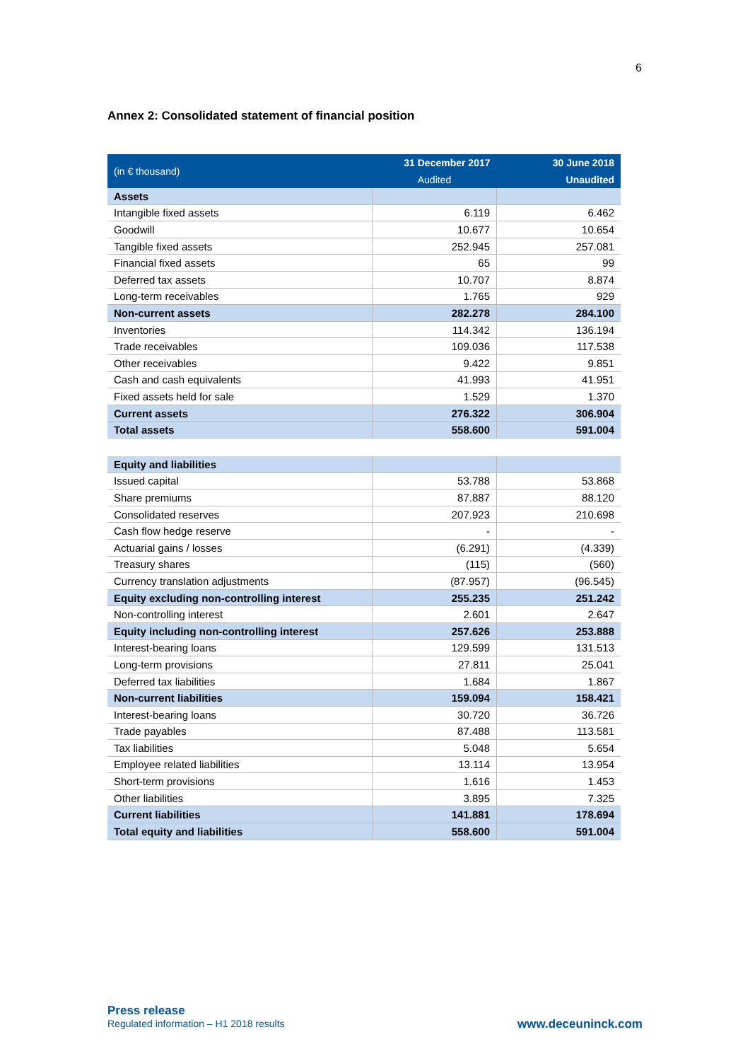6
Annex 2: Consolidated statement of financial position
| (in € thousand) | 31 December 2017 | 30 June 2018 |
| --- | --- | --- |
| | Audited | Unaudited |
| Assets | | |
| Intangible fixed assets | 6.119 | 6.462 |
| Goodwill | 10.677 | 10.654 |
| Tangible fixed assets | 252.945 | 257.081 |
| Financial fixed assets | 65 | 99 |
| Deferred tax assets | 10.707 | 8.874 |
| Long-term receivables | 1.765 | 929 |
| Non-current assets | 282.278 | 284.100 |
| Inventories | 114.342 | 136.194 |
| Trade receivables | 109.036 | 117.538 |
| Other receivables | 9.422 | 9.851 |
| Cash and cash equivalents | 41.993 | 41.951 |
| Fixed assets held for sale | 1.529 | 1.370 |
| Current assets | 276.322 | 306.904 |
| Total assets | 558.600 | 591.004 |
| Equity and liabilities | | |
| Issued capital | 53.788 | 53.868 |
| Share premiums | 87.887 | 88.120 |
| Consolidated reserves | 207.923 | 210.698 |
| Cash flow hedge reserve | - | - |
| Actuarial gains / losses | (6.291) | (4.339) |
| Treasury shares | (115) | (560) |
| Currency translation adjustments | (87.957) | (96.545) |
| Equity excluding non-controlling interest | 255.235 | 251.242 |
| Non-controlling interest | 2.601 | 2.647 |
| Equity including non-controlling interest | 257.626 | 253.888 |
| Interest-bearing loans | 129.599 | 131.513 |
| Long-term provisions | 27.811 | 25.041 |
| Deferred tax liabilities | 1.684 | 1.867 |
| Non-current liabilities | 159.094 | 158.421 |
| Interest-bearing loans | 30.720 | 36.726 |
| Trade payables | 87.488 | 113.581 |
| Tax liabilities | 5.048 | 5.654 |
| Employee related liabilities | 13.114 | 13.954 |
| Short-term provisions | 1.616 | 1.453 |
| Other liabilities | 3.895 | 7.325 |
| Current liabilities | 141.881 | 178.694 |
| Total equity and liabilities | 558.600 | 591.004 |
Press release
Regulated information – H1 2018 results
www.deceuninck.com